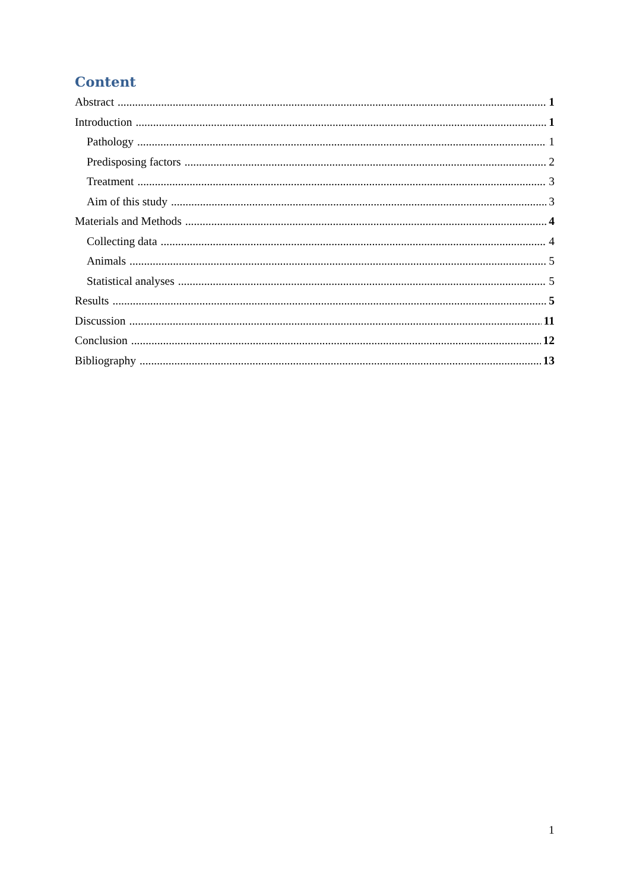Content
Abstract 1
Introduction 1
Pathology 1
Predisposing factors 2
Treatment 3
Aim of this study 3
Materials and Methods 4
Collecting data 4
Animals 5
Statistical analyses 5
Results 5
Discussion 11
Conclusion 12
Bibliography 13
1